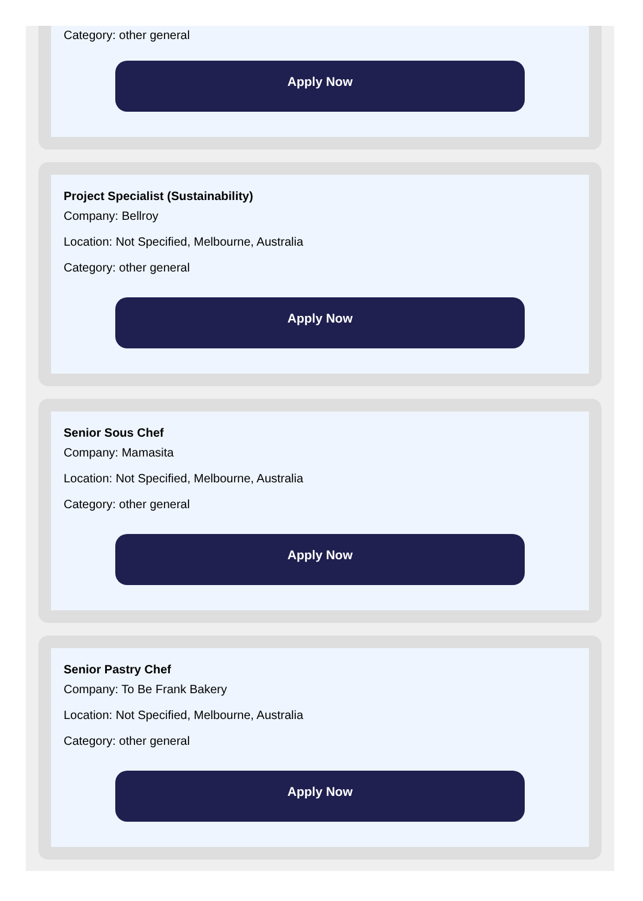Category: other general
Apply Now
Project Specialist (Sustainability)
Company: Bellroy
Location: Not Specified, Melbourne, Australia
Category: other general
Apply Now
Senior Sous Chef
Company: Mamasita
Location: Not Specified, Melbourne, Australia
Category: other general
Apply Now
Senior Pastry Chef
Company: To Be Frank Bakery
Location: Not Specified, Melbourne, Australia
Category: other general
Apply Now